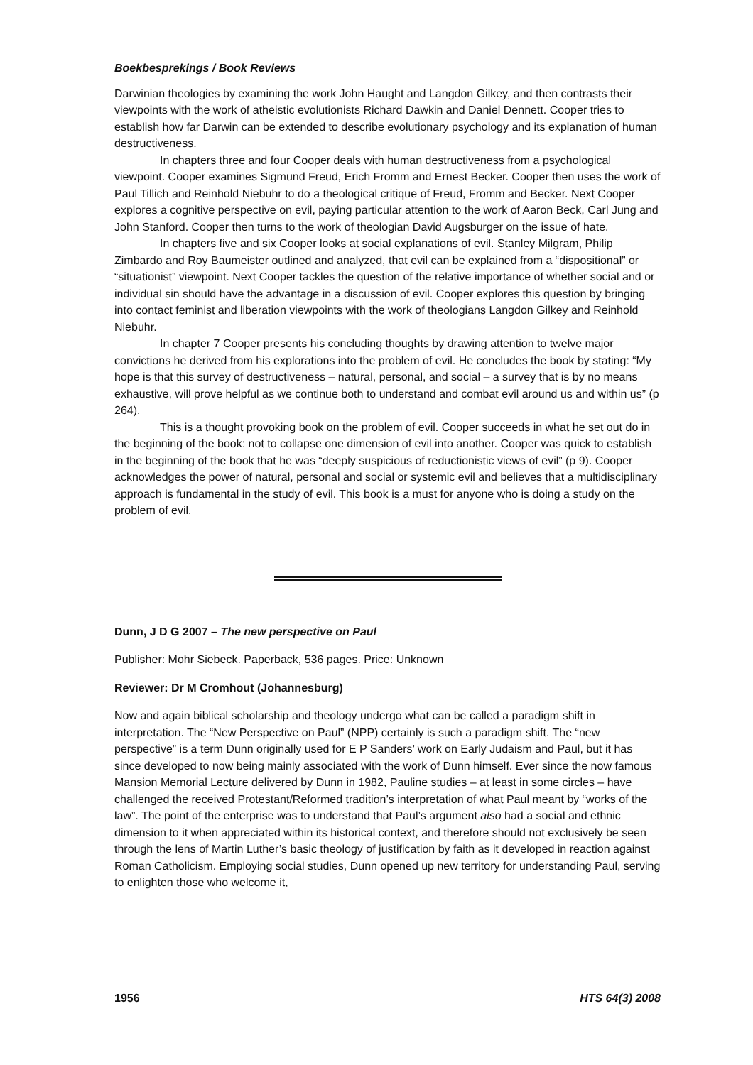Boekbesprekings / Book Reviews
Darwinian theologies by examining the work John Haught and Langdon Gilkey, and then contrasts their viewpoints with the work of atheistic evolutionists Richard Dawkin and Daniel Dennett. Cooper tries to establish how far Darwin can be extended to describe evolutionary psychology and its explanation of human destructiveness.
In chapters three and four Cooper deals with human destructiveness from a psychological viewpoint. Cooper examines Sigmund Freud, Erich Fromm and Ernest Becker. Cooper then uses the work of Paul Tillich and Reinhold Niebuhr to do a theological critique of Freud, Fromm and Becker. Next Cooper explores a cognitive perspective on evil, paying particular attention to the work of Aaron Beck, Carl Jung and John Stanford. Cooper then turns to the work of theologian David Augsburger on the issue of hate.
In chapters five and six Cooper looks at social explanations of evil. Stanley Milgram, Philip Zimbardo and Roy Baumeister outlined and analyzed, that evil can be explained from a “dispositional” or “situationist” viewpoint. Next Cooper tackles the question of the relative importance of whether social and or individual sin should have the advantage in a discussion of evil. Cooper explores this question by bringing into contact feminist and liberation viewpoints with the work of theologians Langdon Gilkey and Reinhold Niebuhr.
In chapter 7 Cooper presents his concluding thoughts by drawing attention to twelve major convictions he derived from his explorations into the problem of evil. He concludes the book by stating: “My hope is that this survey of destructiveness – natural, personal, and social – a survey that is by no means exhaustive, will prove helpful as we continue both to understand and combat evil around us and within us” (p 264).
This is a thought provoking book on the problem of evil. Cooper succeeds in what he set out do in the beginning of the book: not to collapse one dimension of evil into another. Cooper was quick to establish in the beginning of the book that he was “deeply suspicious of reductionistic views of evil” (p 9). Cooper acknowledges the power of natural, personal and social or systemic evil and believes that a multidisciplinary approach is fundamental in the study of evil. This book is a must for anyone who is doing a study on the problem of evil.
Dunn, J D G 2007 – The new perspective on Paul
Publisher: Mohr Siebeck. Paperback, 536 pages. Price: Unknown
Reviewer: Dr M Cromhout (Johannesburg)
Now and again biblical scholarship and theology undergo what can be called a paradigm shift in interpretation. The “New Perspective on Paul” (NPP) certainly is such a paradigm shift. The “new perspective” is a term Dunn originally used for E P Sanders’ work on Early Judaism and Paul, but it has since developed to now being mainly associated with the work of Dunn himself. Ever since the now famous Mansion Memorial Lecture delivered by Dunn in 1982, Pauline studies – at least in some circles – have challenged the received Protestant/Reformed tradition’s interpretation of what Paul meant by “works of the law”. The point of the enterprise was to understand that Paul’s argument also had a social and ethnic dimension to it when appreciated within its historical context, and therefore should not exclusively be seen through the lens of Martin Luther’s basic theology of justification by faith as it developed in reaction against Roman Catholicism. Employing social studies, Dunn opened up new territory for understanding Paul, serving to enlighten those who welcome it,
1956 HTS 64(3) 2008